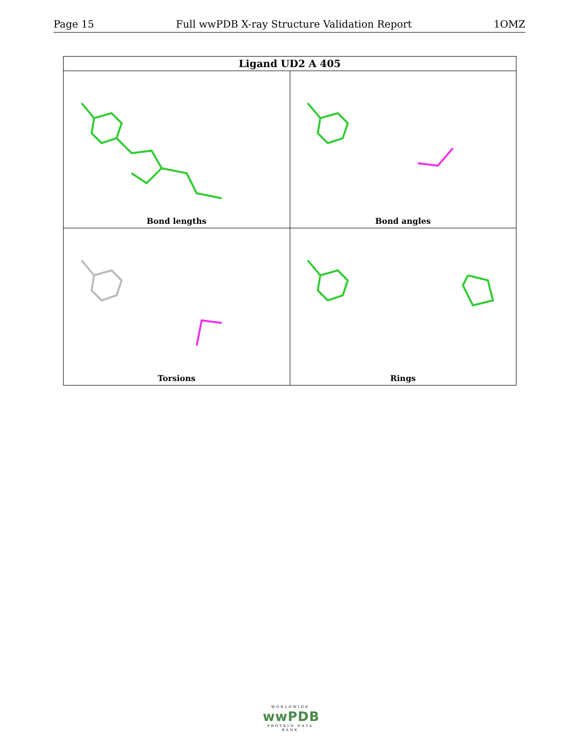Page 15 Full wwPDB X-ray Structure Validation Report 1OMZ
| Ligand UD2 A 405 | |
| --- | --- |
| Bond lengths | Bond angles |
| Torsions | Rings |
WORLDWIDE
wwPDB
PROTEIN DATA BANK